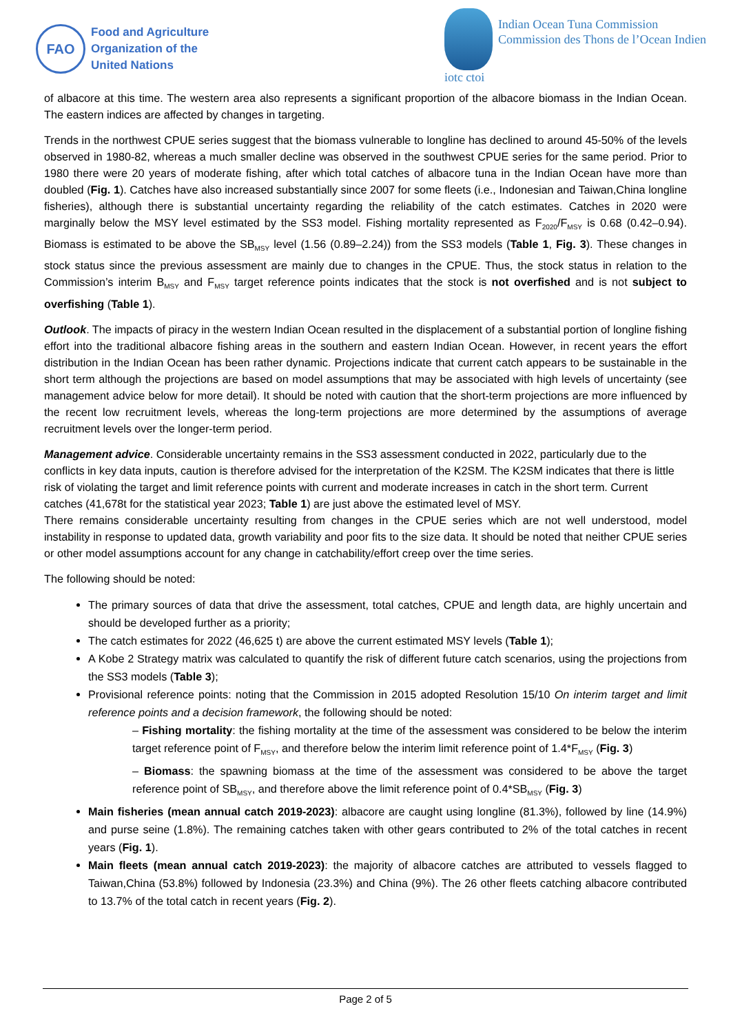FAO
Food and Agriculture
Organization of the
United Nations
iotc ctoi
Indian Ocean Tuna Commission
Commission des Thons de l’Ocean Indien
of albacore at this time. The western area also represents a significant proportion of the albacore biomass in the Indian Ocean. The eastern indices are affected by changes in targeting.
Trends in the northwest CPUE series suggest that the biomass vulnerable to longline has declined to around 45-50% of the levels observed in 1980-82, whereas a much smaller decline was observed in the southwest CPUE series for the same period. Prior to 1980 there were 20 years of moderate fishing, after which total catches of albacore tuna in the Indian Ocean have more than doubled (Fig. 1). Catches have also increased substantially since 2007 for some fleets (i.e., Indonesian and Taiwan,China longline fisheries), although there is substantial uncertainty regarding the reliability of the catch estimates. Catches in 2020 were marginally below the MSY level estimated by the SS3 model. Fishing mortality represented as F<sub>2020</sub>/F<sub>MSY</sub> is 0.68 (0.42–0.94). Biomass is estimated to be above the SB<sub>MSY</sub> level (1.56 (0.89–2.24)) from the SS3 models (Table 1, Fig. 3). These changes in stock status since the previous assessment are mainly due to changes in the CPUE. Thus, the stock status in relation to the Commission’s interim B<sub>MSY</sub> and F<sub>MSY</sub> target reference points indicates that the stock is not overfished and is not subject to overfishing (Table 1).
Outlook. The impacts of piracy in the western Indian Ocean resulted in the displacement of a substantial portion of longline fishing effort into the traditional albacore fishing areas in the southern and eastern Indian Ocean. However, in recent years the effort distribution in the Indian Ocean has been rather dynamic. Projections indicate that current catch appears to be sustainable in the short term although the projections are based on model assumptions that may be associated with high levels of uncertainty (see management advice below for more detail). It should be noted with caution that the short-term projections are more influenced by the recent low recruitment levels, whereas the long-term projections are more determined by the assumptions of average recruitment levels over the longer-term period.
Management advice. Considerable uncertainty remains in the SS3 assessment conducted in 2022, particularly due to the conflicts in key data inputs, caution is therefore advised for the interpretation of the K2SM. The K2SM indicates that there is little risk of violating the target and limit reference points with current and moderate increases in catch in the short term. Current catches (41,678t for the statistical year 2023; Table 1) are just above the estimated level of MSY.
There remains considerable uncertainty resulting from changes in the CPUE series which are not well understood, model instability in response to updated data, growth variability and poor fits to the size data. It should be noted that neither CPUE series or other model assumptions account for any change in catchability/effort creep over the time series.
The following should be noted:
The primary sources of data that drive the assessment, total catches, CPUE and length data, are highly uncertain and should be developed further as a priority;
The catch estimates for 2022 (46,625 t) are above the current estimated MSY levels (Table 1);
A Kobe 2 Strategy matrix was calculated to quantify the risk of different future catch scenarios, using the projections from the SS3 models (Table 3);
Provisional reference points: noting that the Commission in 2015 adopted Resolution 15/10 On interim target and limit reference points and a decision framework, the following should be noted:
– Fishing mortality: the fishing mortality at the time of the assessment was considered to be below the interim target reference point of F<sub>MSY</sub>, and therefore below the interim limit reference point of 1.4*F<sub>MSY</sub> (Fig. 3)
– Biomass: the spawning biomass at the time of the assessment was considered to be above the target reference point of SB<sub>MSY</sub>, and therefore above the limit reference point of 0.4*SB<sub>MSY</sub> (Fig. 3)
Main fisheries (mean annual catch 2019-2023): albacore are caught using longline (81.3%), followed by line (14.9%) and purse seine (1.8%). The remaining catches taken with other gears contributed to 2% of the total catches in recent years (Fig. 1).
Main fleets (mean annual catch 2019-2023): the majority of albacore catches are attributed to vessels flagged to Taiwan,China (53.8%) followed by Indonesia (23.3%) and China (9%). The 26 other fleets catching albacore contributed to 13.7% of the total catch in recent years (Fig. 2).
Page 2 of 5